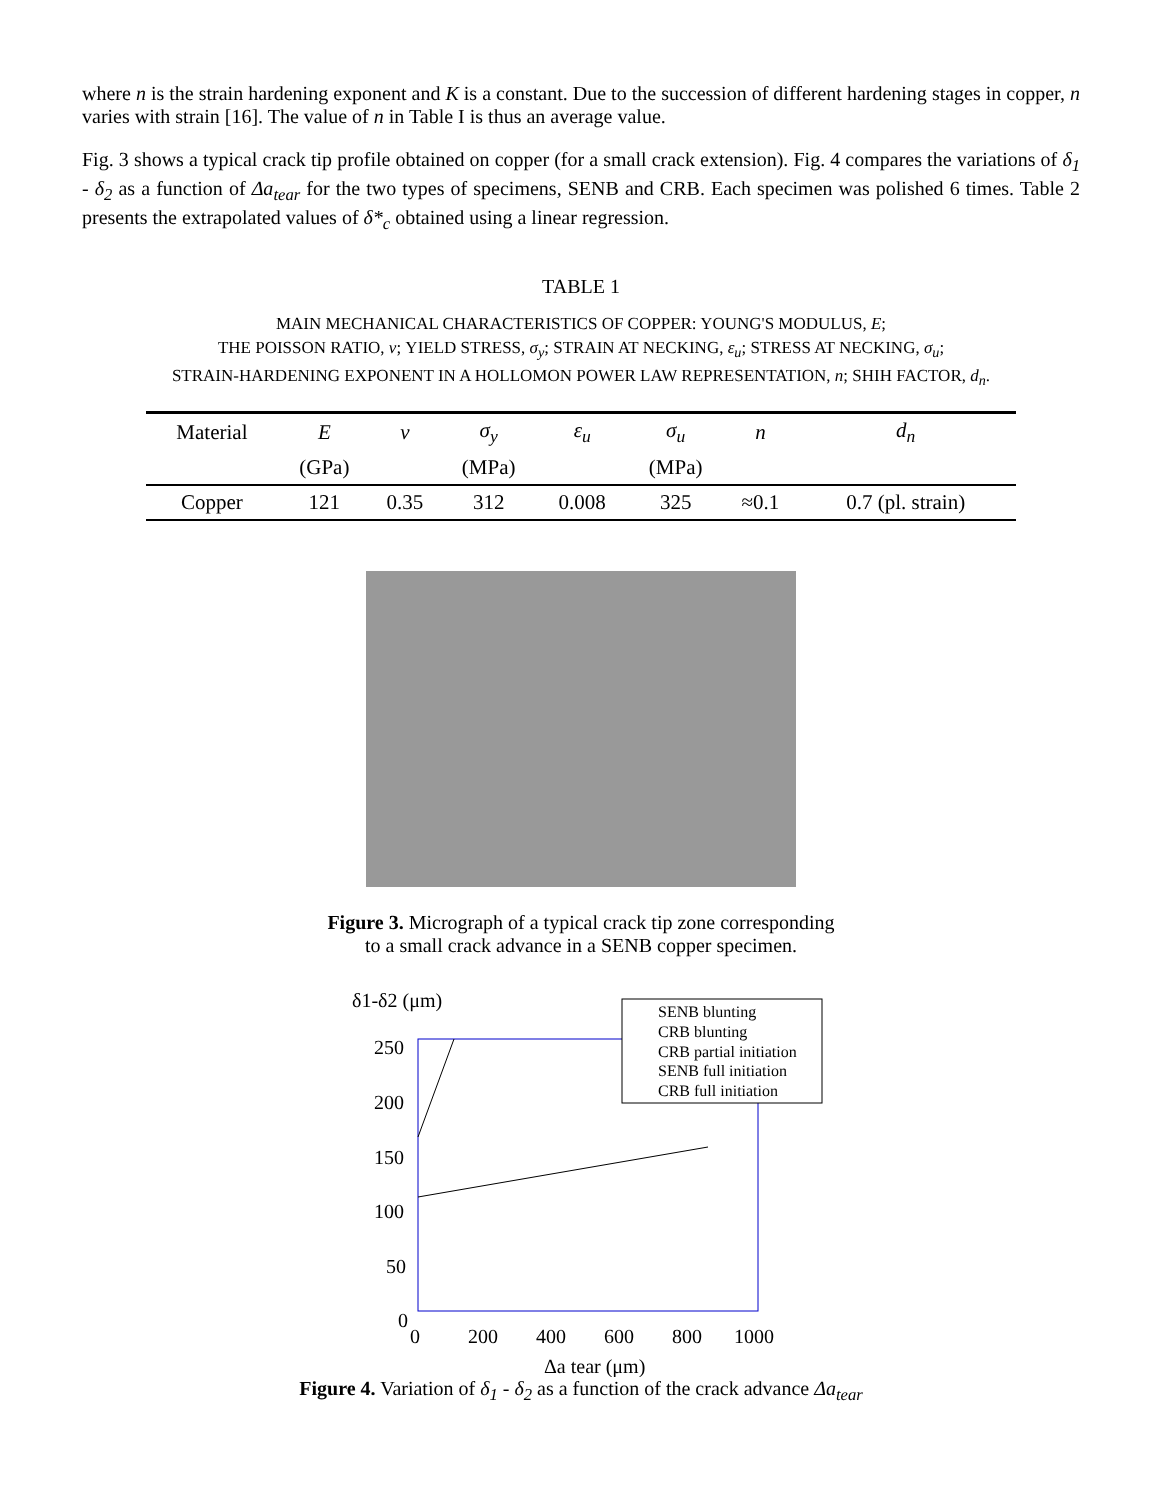where n is the strain hardening exponent and K is a constant. Due to the succession of different hardening stages in copper, n varies with strain [16]. The value of n in Table I is thus an average value.
Fig. 3 shows a typical crack tip profile obtained on copper (for a small crack extension). Fig. 4 compares the variations of δ<sub>1</sub> - δ<sub>2</sub> as a function of Δa<sub>tear</sub> for the two types of specimens, SENB and CRB. Each specimen was polished 6 times. Table 2 presents the extrapolated values of δ*<sub>c</sub> obtained using a linear regression.
TABLE 1
MAIN MECHANICAL CHARACTERISTICS OF COPPER: YOUNG'S MODULUS, E;
THE POISSON RATIO, ν; YIELD STRESS, σ<sub>y</sub>; STRAIN AT NECKING, ε<sub>u</sub>; STRESS AT NECKING, σ<sub>u</sub>;
STRAIN-HARDENING EXPONENT IN A HOLLOMON POWER LAW REPRESENTATION, n; SHIH FACTOR, d<sub>n</sub>.
| Material | E | ν | σ<sub>y</sub> | ε<sub>u</sub> | σ<sub>u</sub> | n | d<sub>n</sub> |
| --- | --- | --- | --- | --- | --- | --- | --- |
| | (GPa) | | (MPa) | | (MPa) | | |
| Copper | 121 | 0.35 | 312 | 0.008 | 325 | ≈0.1 | 0.7 (pl. strain) |
Figure 3. Micrograph of a typical crack tip zone corresponding
to a small crack advance in a SENB copper specimen.
δ1-δ2 (μm)
250
200
150
100
50
0
0
200
400
600
800
1000
Δa tear (μm)
SENB blunting
CRB blunting
CRB partial initiation
SENB full initiation
CRB full initiation
Figure 4. Variation of δ<sub>1</sub> - δ<sub>2</sub> as a function of the crack advance Δa<sub>tear</sub>